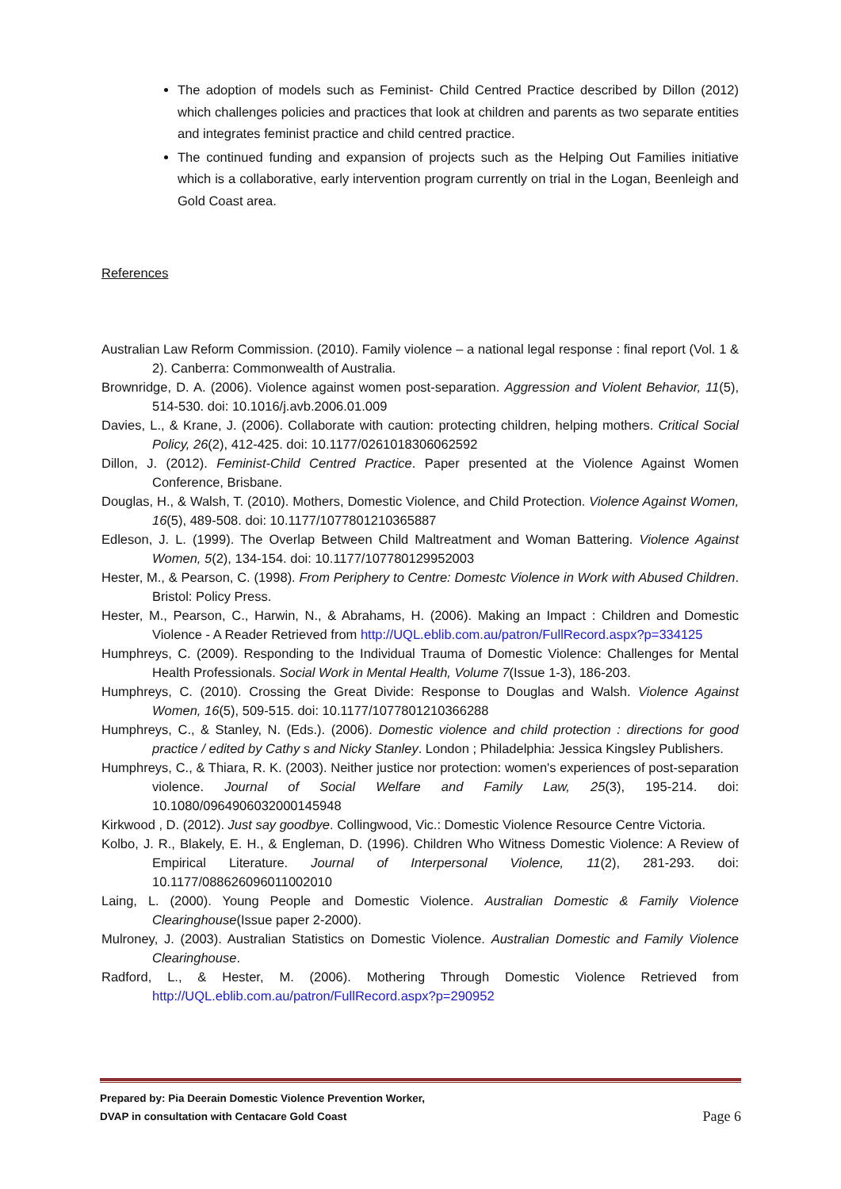The adoption of models such as Feminist- Child Centred Practice described by Dillon (2012) which challenges policies and practices that look at children and parents as two separate entities and integrates feminist practice and child centred practice.
The continued funding and expansion of projects such as the Helping Out Families initiative which is a collaborative, early intervention program currently on trial in the Logan, Beenleigh and Gold Coast area.
References
Australian Law Reform Commission. (2010). Family violence – a national legal response : final report (Vol. 1 & 2). Canberra: Commonwealth of Australia.
Brownridge, D. A. (2006). Violence against women post-separation. Aggression and Violent Behavior, 11(5), 514-530. doi: 10.1016/j.avb.2006.01.009
Davies, L., & Krane, J. (2006). Collaborate with caution: protecting children, helping mothers. Critical Social Policy, 26(2), 412-425. doi: 10.1177/0261018306062592
Dillon, J. (2012). Feminist-Child Centred Practice. Paper presented at the Violence Against Women Conference, Brisbane.
Douglas, H., & Walsh, T. (2010). Mothers, Domestic Violence, and Child Protection. Violence Against Women, 16(5), 489-508. doi: 10.1177/1077801210365887
Edleson, J. L. (1999). The Overlap Between Child Maltreatment and Woman Battering. Violence Against Women, 5(2), 134-154. doi: 10.1177/107780129952003
Hester, M., & Pearson, C. (1998). From Periphery to Centre: Domestc Violence in Work with Abused Children. Bristol: Policy Press.
Hester, M., Pearson, C., Harwin, N., & Abrahams, H. (2006). Making an Impact : Children and Domestic Violence - A Reader Retrieved from http://UQL.eblib.com.au/patron/FullRecord.aspx?p=334125
Humphreys, C. (2009). Responding to the Individual Trauma of Domestic Violence: Challenges for Mental Health Professionals. Social Work in Mental Health, Volume 7(Issue 1-3), 186-203.
Humphreys, C. (2010). Crossing the Great Divide: Response to Douglas and Walsh. Violence Against Women, 16(5), 509-515. doi: 10.1177/1077801210366288
Humphreys, C., & Stanley, N. (Eds.). (2006). Domestic violence and child protection : directions for good practice / edited by Cathy s and Nicky Stanley. London ; Philadelphia: Jessica Kingsley Publishers.
Humphreys, C., & Thiara, R. K. (2003). Neither justice nor protection: women's experiences of post-separation violence. Journal of Social Welfare and Family Law, 25(3), 195-214. doi: 10.1080/0964906032000145948
Kirkwood , D. (2012). Just say goodbye. Collingwood, Vic.: Domestic Violence Resource Centre Victoria.
Kolbo, J. R., Blakely, E. H., & Engleman, D. (1996). Children Who Witness Domestic Violence: A Review of Empirical Literature. Journal of Interpersonal Violence, 11(2), 281-293. doi: 10.1177/088626096011002010
Laing, L. (2000). Young People and Domestic Violence. Australian Domestic & Family Violence Clearinghouse(Issue paper 2-2000).
Mulroney, J. (2003). Australian Statistics on Domestic Violence. Australian Domestic and Family Violence Clearinghouse.
Radford, L., & Hester, M. (2006). Mothering Through Domestic Violence Retrieved from http://UQL.eblib.com.au/patron/FullRecord.aspx?p=290952
Prepared by: Pia Deerain Domestic Violence Prevention Worker,
DVAP in consultation with Centacare Gold Coast
Page 6